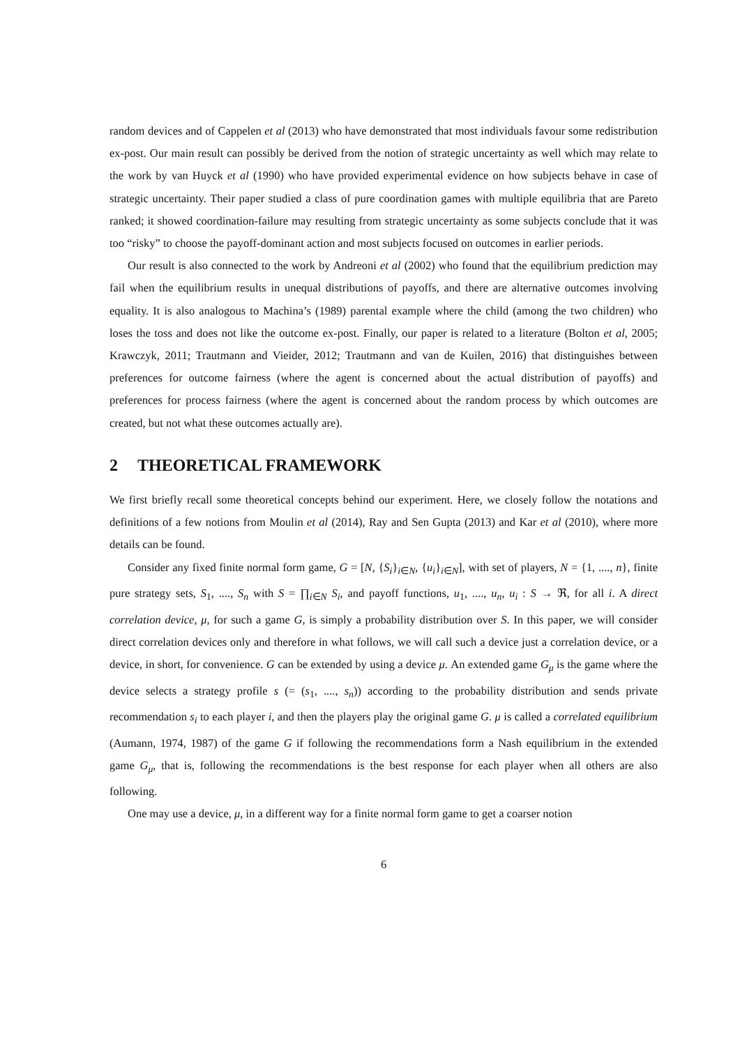random devices and of Cappelen et al (2013) who have demonstrated that most individuals favour some redistribution ex-post. Our main result can possibly be derived from the notion of strategic uncertainty as well which may relate to the work by van Huyck et al (1990) who have provided experimental evidence on how subjects behave in case of strategic uncertainty. Their paper studied a class of pure coordination games with multiple equilibria that are Pareto ranked; it showed coordination-failure may resulting from strategic uncertainty as some subjects conclude that it was too “risky” to choose the payoff-dominant action and most subjects focused on outcomes in earlier periods.
Our result is also connected to the work by Andreoni et al (2002) who found that the equilibrium prediction may fail when the equilibrium results in unequal distributions of payoffs, and there are alternative outcomes involving equality. It is also analogous to Machina’s (1989) parental example where the child (among the two children) who loses the toss and does not like the outcome ex-post. Finally, our paper is related to a literature (Bolton et al, 2005; Krawczyk, 2011; Trautmann and Vieider, 2012; Trautmann and van de Kuilen, 2016) that distinguishes between preferences for outcome fairness (where the agent is concerned about the actual distribution of payoffs) and preferences for process fairness (where the agent is concerned about the random process by which outcomes are created, but not what these outcomes actually are).
2 THEORETICAL FRAMEWORK
We first briefly recall some theoretical concepts behind our experiment. Here, we closely follow the notations and definitions of a few notions from Moulin et al (2014), Ray and Sen Gupta (2013) and Kar et al (2010), where more details can be found.
Consider any fixed finite normal form game, G = [N, {S<sub>i</sub>}<sub>i∈N</sub>, {u<sub>i</sub>}<sub>i∈N</sub>], with set of players, N = {1, ...., n}, finite pure strategy sets, S<sub>1</sub>, ...., S<sub>n</sub> with S = ∏<sub>i∈N</sub> S<sub>i</sub>, and payoff functions, u<sub>1</sub>, ...., u<sub>n</sub>, u<sub>i</sub> : S → ℜ, for all i. A direct correlation device, μ, for such a game G, is simply a probability distribution over S. In this paper, we will consider direct correlation devices only and therefore in what follows, we will call such a device just a correlation device, or a device, in short, for convenience. G can be extended by using a device μ. An extended game G<sub>μ</sub> is the game where the device selects a strategy profile s (= (s<sub>1</sub>, ...., s<sub>n</sub>)) according to the probability distribution and sends private recommendation s<sub>i</sub> to each player i, and then the players play the original game G. μ is called a correlated equilibrium (Aumann, 1974, 1987) of the game G if following the recommendations form a Nash equilibrium in the extended game G<sub>μ</sub>, that is, following the recommendations is the best response for each player when all others are also following.
One may use a device, μ, in a different way for a finite normal form game to get a coarser notion
6